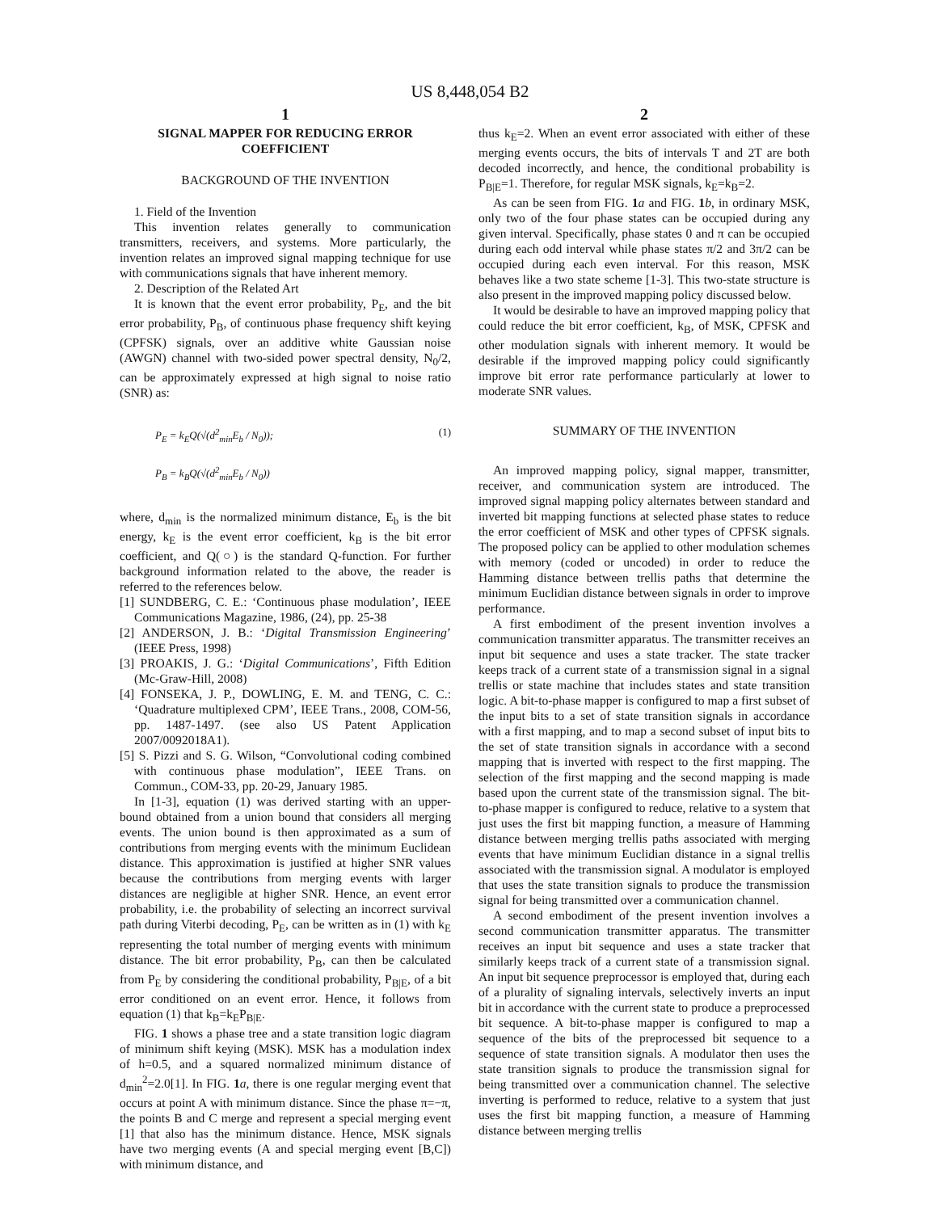US 8,448,054 B2
1
SIGNAL MAPPER FOR REDUCING ERROR COEFFICIENT
BACKGROUND OF THE INVENTION
1. Field of the Invention
This invention relates generally to communication transmitters, receivers, and systems. More particularly, the invention relates an improved signal mapping technique for use with communications signals that have inherent memory.
2. Description of the Related Art
It is known that the event error probability, P<sub>E</sub>, and the bit error probability, P<sub>B</sub>, of continuous phase frequency shift keying (CPFSK) signals, over an additive white Gaussian noise (AWGN) channel with two-sided power spectral density, N<sub>0</sub>/2, can be approximately expressed at high signal to noise ratio (SNR) as:
P<sub>E</sub> = k<sub>E</sub>Q(√(d<sup>2</sup><sub>min</sub>E<sub>b</sub> / N<sub>0</sub>)); (1)
P<sub>B</sub> = k<sub>B</sub>Q(√(d<sup>2</sup><sub>min</sub>E<sub>b</sub> / N<sub>0</sub>))
where, d<sub>min</sub> is the normalized minimum distance, E<sub>b</sub> is the bit energy, k<sub>E</sub> is the event error coefficient, k<sub>B</sub> is the bit error coefficient, and Q(○) is the standard Q-function. For further background information related to the above, the reader is referred to the references below.
[1] SUNDBERG, C. E.: ‘Continuous phase modulation’, IEEE Communications Magazine, 1986, (24), pp. 25-38
[2] ANDERSON, J. B.: ‘Digital Transmission Engineering’ (IEEE Press, 1998)
[3] PROAKIS, J. G.: ‘Digital Communications’, Fifth Edition (Mc-Graw-Hill, 2008)
[4] FONSEKA, J. P., DOWLING, E. M. and TENG, C. C.: ‘Quadrature multiplexed CPM’, IEEE Trans., 2008, COM-56, pp. 1487-1497. (see also US Patent Application 2007/0092018A1).
[5] S. Pizzi and S. G. Wilson, “Convolutional coding combined with continuous phase modulation”, IEEE Trans. on Commun., COM-33, pp. 20-29, January 1985.
In [1-3], equation (1) was derived starting with an upper-bound obtained from a union bound that considers all merging events. The union bound is then approximated as a sum of contributions from merging events with the minimum Euclidean distance. This approximation is justified at higher SNR values because the contributions from merging events with larger distances are negligible at higher SNR. Hence, an event error probability, i.e. the probability of selecting an incorrect survival path during Viterbi decoding, P<sub>E</sub>, can be written as in (1) with k<sub>E</sub> representing the total number of merging events with minimum distance. The bit error probability, P<sub>B</sub>, can then be calculated from P<sub>E</sub> by considering the conditional probability, P<sub>B|E</sub>, of a bit error conditioned on an event error. Hence, it follows from equation (1) that k<sub>B</sub>=k<sub>E</sub>P<sub>B|E</sub>.
FIG. 1 shows a phase tree and a state transition logic diagram of minimum shift keying (MSK). MSK has a modulation index of h=0.5, and a squared normalized minimum distance of d<sub>min</sub><sup>2</sup>=2.0[1]. In FIG. 1 a, there is one regular merging event that occurs at point A with minimum distance. Since the phase π=−π, the points B and C merge and represent a special merging event [1] that also has the minimum distance. Hence, MSK signals have two merging events (A and special merging event [B,C]) with minimum distance, and
2
thus k<sub>E</sub>=2. When an event error associated with either of these merging events occurs, the bits of intervals T and 2T are both decoded incorrectly, and hence, the conditional probability is P<sub>B|E</sub>=1. Therefore, for regular MSK signals, k<sub>E</sub>=k<sub>B</sub>=2.
As can be seen from FIG. 1 a and FIG. 1 b, in ordinary MSK, only two of the four phase states can be occupied during any given interval. Specifically, phase states 0 and π can be occupied during each odd interval while phase states π/2 and 3π/2 can be occupied during each even interval. For this reason, MSK behaves like a two state scheme [1-3]. This two-state structure is also present in the improved mapping policy discussed below.
It would be desirable to have an improved mapping policy that could reduce the bit error coefficient, k<sub>B</sub>, of MSK, CPFSK and other modulation signals with inherent memory. It would be desirable if the improved mapping policy could significantly improve bit error rate performance particularly at lower to moderate SNR values.
SUMMARY OF THE INVENTION
An improved mapping policy, signal mapper, transmitter, receiver, and communication system are introduced. The improved signal mapping policy alternates between standard and inverted bit mapping functions at selected phase states to reduce the error coefficient of MSK and other types of CPFSK signals. The proposed policy can be applied to other modulation schemes with memory (coded or uncoded) in order to reduce the Hamming distance between trellis paths that determine the minimum Euclidian distance between signals in order to improve performance.
A first embodiment of the present invention involves a communication transmitter apparatus. The transmitter receives an input bit sequence and uses a state tracker. The state tracker keeps track of a current state of a transmission signal in a signal trellis or state machine that includes states and state transition logic. A bit-to-phase mapper is configured to map a first subset of the input bits to a set of state transition signals in accordance with a first mapping, and to map a second subset of input bits to the set of state transition signals in accordance with a second mapping that is inverted with respect to the first mapping. The selection of the first mapping and the second mapping is made based upon the current state of the transmission signal. The bit-to-phase mapper is configured to reduce, relative to a system that just uses the first bit mapping function, a measure of Hamming distance between merging trellis paths associated with merging events that have minimum Euclidian distance in a signal trellis associated with the transmission signal. A modulator is employed that uses the state transition signals to produce the transmission signal for being transmitted over a communication channel.
A second embodiment of the present invention involves a second communication transmitter apparatus. The transmitter receives an input bit sequence and uses a state tracker that similarly keeps track of a current state of a transmission signal. An input bit sequence preprocessor is employed that, during each of a plurality of signaling intervals, selectively inverts an input bit in accordance with the current state to produce a preprocessed bit sequence. A bit-to-phase mapper is configured to map a sequence of the bits of the preprocessed bit sequence to a sequence of state transition signals. A modulator then uses the state transition signals to produce the transmission signal for being transmitted over a communication channel. The selective inverting is performed to reduce, relative to a system that just uses the first bit mapping function, a measure of Hamming distance between merging trellis